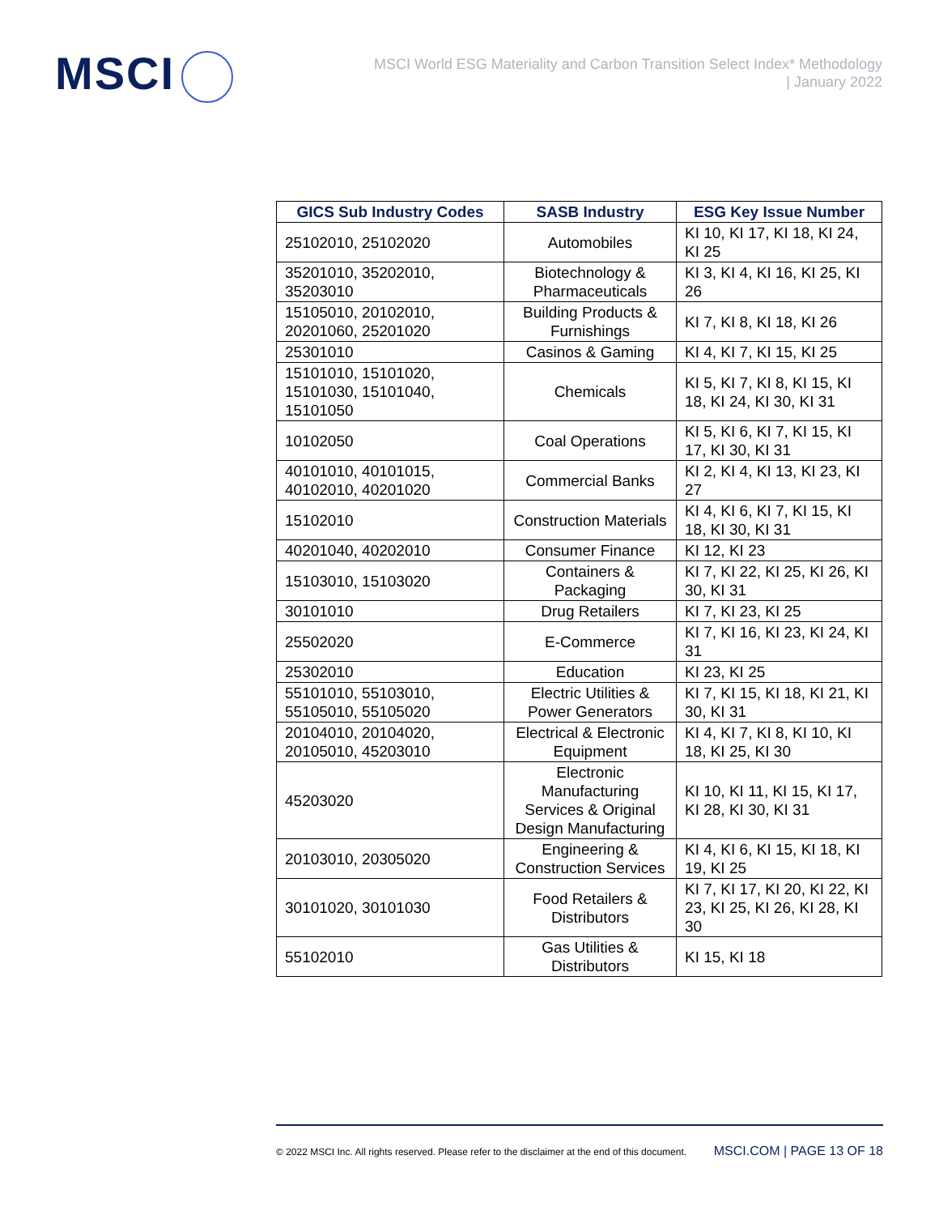MSCI
MSCI World ESG Materiality and Carbon Transition Select Index* Methodology
| January 2022
| GICS Sub Industry Codes | SASB Industry | ESG Key Issue Number |
| --- | --- | --- |
| 25102010, 25102020 | Automobiles | KI 10, KI 17, KI 18, KI 24, KI 25 |
| 35201010, 35202010, 35203010 | Biotechnology & Pharmaceuticals | KI 3, KI 4, KI 16, KI 25, KI 26 |
| 15105010, 20102010, 20201060, 25201020 | Building Products & Furnishings | KI 7, KI 8, KI 18, KI 26 |
| 25301010 | Casinos & Gaming | KI 4, KI 7, KI 15, KI 25 |
| 15101010, 15101020, 15101030, 15101040, 15101050 | Chemicals | KI 5, KI 7, KI 8, KI 15, KI 18, KI 24, KI 30, KI 31 |
| 10102050 | Coal Operations | KI 5, KI 6, KI 7, KI 15, KI 17, KI 30, KI 31 |
| 40101010, 40101015, 40102010, 40201020 | Commercial Banks | KI 2, KI 4, KI 13, KI 23, KI 27 |
| 15102010 | Construction Materials | KI 4, KI 6, KI 7, KI 15, KI 18, KI 30, KI 31 |
| 40201040, 40202010 | Consumer Finance | KI 12, KI 23 |
| 15103010, 15103020 | Containers & Packaging | KI 7, KI 22, KI 25, KI 26, KI 30, KI 31 |
| 30101010 | Drug Retailers | KI 7, KI 23, KI 25 |
| 25502020 | E-Commerce | KI 7, KI 16, KI 23, KI 24, KI 31 |
| 25302010 | Education | KI 23, KI 25 |
| 55101010, 55103010, 55105010, 55105020 | Electric Utilities & Power Generators | KI 7, KI 15, KI 18, KI 21, KI 30, KI 31 |
| 20104010, 20104020, 20105010, 45203010 | Electrical & Electronic Equipment | KI 4, KI 7, KI 8, KI 10, KI 18, KI 25, KI 30 |
| 45203020 | Electronic Manufacturing Services & Original Design Manufacturing | KI 10, KI 11, KI 15, KI 17, KI 28, KI 30, KI 31 |
| 20103010, 20305020 | Engineering & Construction Services | KI 4, KI 6, KI 15, KI 18, KI 19, KI 25 |
| 30101020, 30101030 | Food Retailers & Distributors | KI 7, KI 17, KI 20, KI 22, KI 23, KI 25, KI 26, KI 28, KI 30 |
| 55102010 | Gas Utilities & Distributors | KI 15, KI 18 |
© 2022 MSCI Inc. All rights reserved. Please refer to the disclaimer at the end of this document. MSCI.COM | PAGE 13 OF 18